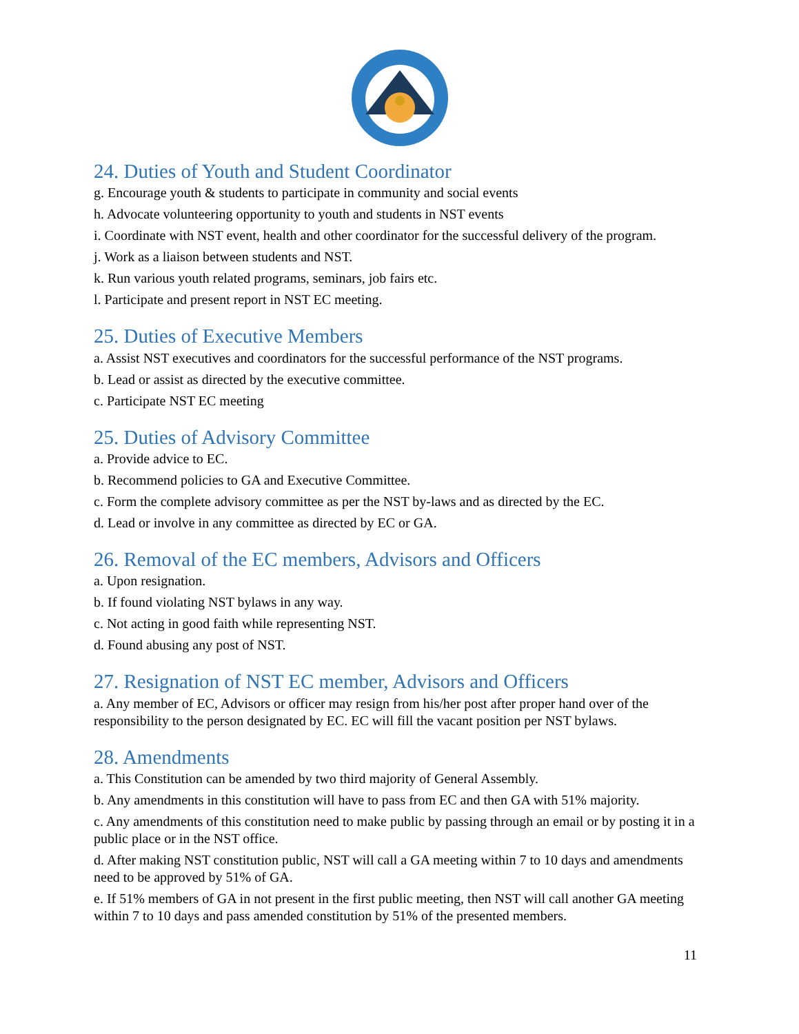24. Duties of Youth and Student Coordinator
g. Encourage youth & students to participate in community and social events
h. Advocate volunteering opportunity to youth and students in NST events
i. Coordinate with NST event, health and other coordinator for the successful delivery of the program.
j. Work as a liaison between students and NST.
k. Run various youth related programs, seminars, job fairs etc.
l. Participate and present report in NST EC meeting.
25. Duties of Executive Members
a. Assist NST executives and coordinators for the successful performance of the NST programs.
b. Lead or assist as directed by the executive committee.
c. Participate NST EC meeting
25. Duties of Advisory Committee
a. Provide advice to EC.
b. Recommend policies to GA and Executive Committee.
c. Form the complete advisory committee as per the NST by-laws and as directed by the EC.
d. Lead or involve in any committee as directed by EC or GA.
26. Removal of the EC members, Advisors and Officers
a. Upon resignation.
b. If found violating NST bylaws in any way.
c. Not acting in good faith while representing NST.
d. Found abusing any post of NST.
27. Resignation of NST EC member, Advisors and Officers
a. Any member of EC, Advisors or officer may resign from his/her post after proper hand over of the responsibility to the person designated by EC. EC will fill the vacant position per NST bylaws.
28. Amendments
a. This Constitution can be amended by two third majority of General Assembly.
b. Any amendments in this constitution will have to pass from EC and then GA with 51% majority.
c. Any amendments of this constitution need to make public by passing through an email or by posting it in a public place or in the NST office.
d. After making NST constitution public, NST will call a GA meeting within 7 to 10 days and amendments need to be approved by 51% of GA.
e. If 51% members of GA in not present in the first public meeting, then NST will call another GA meeting within 7 to 10 days and pass amended constitution by 51% of the presented members.
11